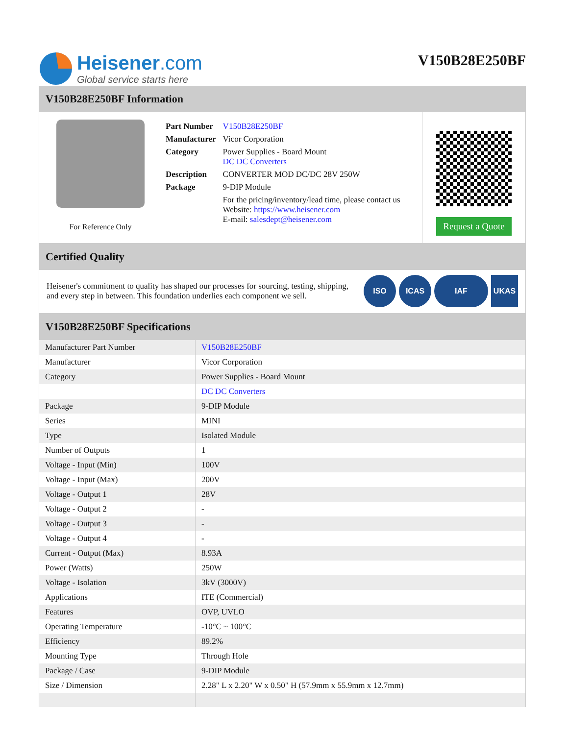Heisener.com
Global service starts here
V150B28E250BF
V150B28E250BF Information
For Reference Only
| Part Number | V150B28E250BF |
| Manufacturer | Vicor Corporation |
| Category | Power Supplies - Board Mount DC DC Converters |
| Description | CONVERTER MOD DC/DC 28V 250W |
| Package | 9-DIP Module |
| | For the pricing/inventory/lead time, please contact us Website: https://www.heisener.com E-mail: salesdept@heisener.com |
Request a Quote
Certified Quality
Heisener's commitment to quality has shaped our processes for sourcing, testing, shipping, and every step in between. This foundation underlies each component we sell.
ISO ICAS IAF UKAS
V150B28E250BF Specifications
| Manufacturer Part Number | V150B28E250BF |
| Manufacturer | Vicor Corporation |
| Category | Power Supplies - Board Mount |
| | DC DC Converters |
| Package | 9-DIP Module |
| Series | MINI |
| Type | Isolated Module |
| Number of Outputs | 1 |
| Voltage - Input (Min) | 100V |
| Voltage - Input (Max) | 200V |
| Voltage - Output 1 | 28V |
| Voltage - Output 2 | - |
| Voltage - Output 3 | - |
| Voltage - Output 4 | - |
| Current - Output (Max) | 8.93A |
| Power (Watts) | 250W |
| Voltage - Isolation | 3kV (3000V) |
| Applications | ITE (Commercial) |
| Features | OVP, UVLO |
| Operating Temperature | -10°C ~ 100°C |
| Efficiency | 89.2% |
| Mounting Type | Through Hole |
| Package / Case | 9-DIP Module |
| Size / Dimension | 2.28" L x 2.20" W x 0.50" H (57.9mm x 55.9mm x 12.7mm) |